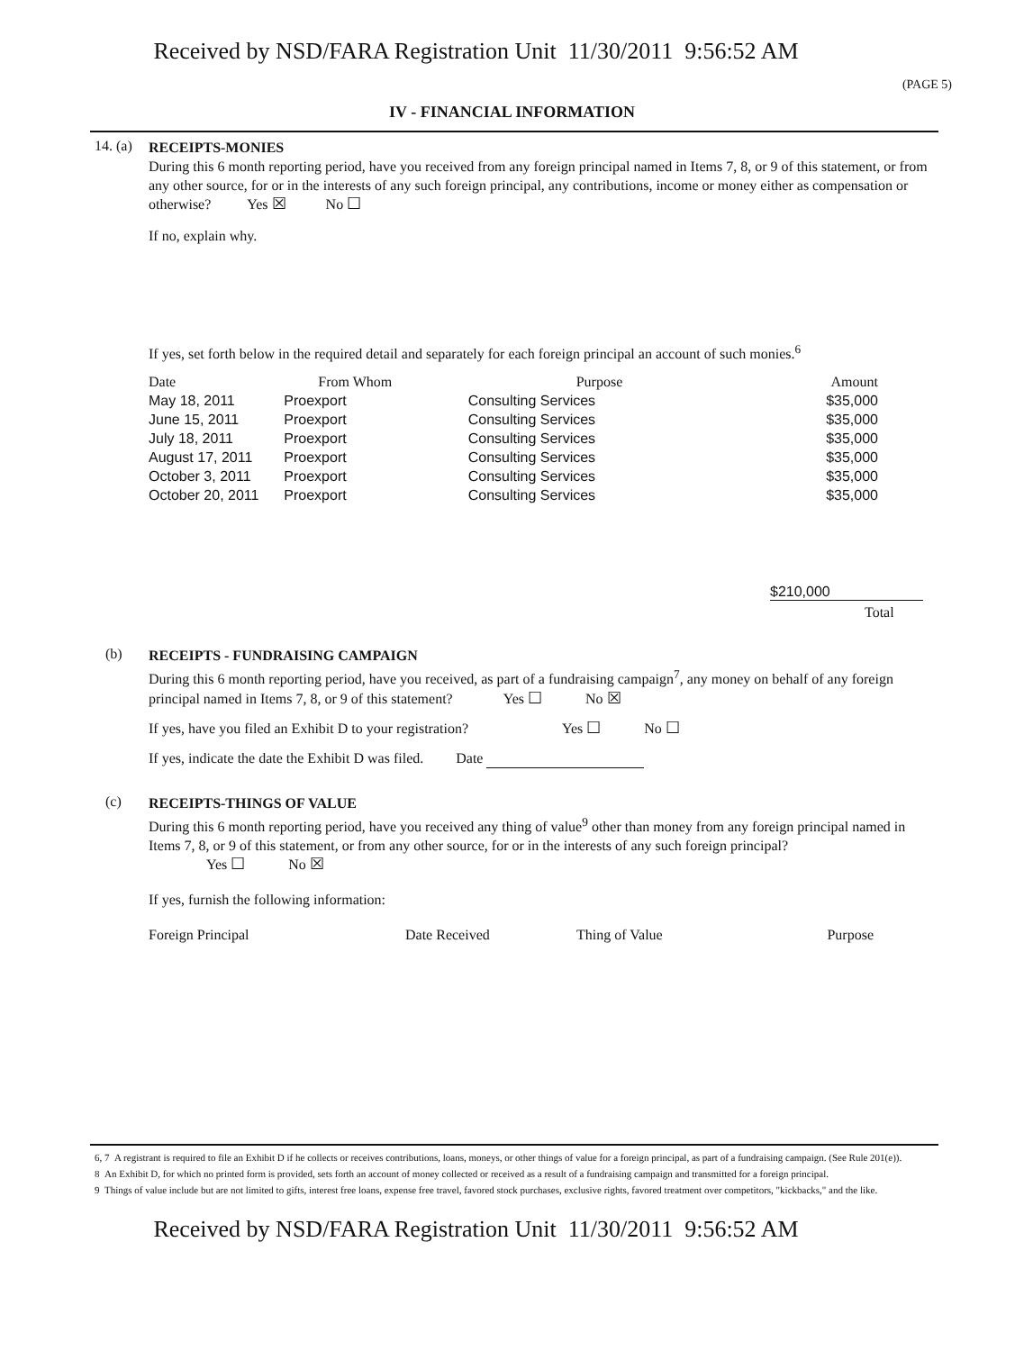Received by NSD/FARA Registration Unit 11/30/2011 9:56:52 AM
(PAGE 5)
IV - FINANCIAL INFORMATION
14. (a)
RECEIPTS-MONIES
During this 6 month reporting period, have you received from any foreign principal named in Items 7, 8, or 9 of this statement, or from any other source, for or in the interests of any such foreign principal, any contributions, income or money either as compensation or otherwise? Yes ☒ No ☐
If no, explain why.
If yes, set forth below in the required detail and separately for each foreign principal an account of such monies.<sup>6</sup>
| Date | From Whom | Purpose | Amount |
| --- | --- | --- | --- |
| May 18, 2011 | Proexport | Consulting Services | $35,000 |
| June 15, 2011 | Proexport | Consulting Services | $35,000 |
| July 18, 2011 | Proexport | Consulting Services | $35,000 |
| August 17, 2011 | Proexport | Consulting Services | $35,000 |
| October 3, 2011 | Proexport | Consulting Services | $35,000 |
| October 20, 2011 | Proexport | Consulting Services | $35,000 |
$210,000
Total
(b)
RECEIPTS - FUNDRAISING CAMPAIGN
During this 6 month reporting period, have you received, as part of a fundraising campaign<sup>7</sup>, any money on behalf of any foreign principal named in Items 7, 8, or 9 of this statement? Yes ☐ No ☒
If yes, have you filed an Exhibit D to your registration? Yes ☐ No ☐
If yes, indicate the date the Exhibit D was filed. Date
(c)
RECEIPTS-THINGS OF VALUE
During this 6 month reporting period, have you received any thing of value<sup>9</sup> other than money from any foreign principal named in Items 7, 8, or 9 of this statement, or from any other source, for or in the interests of any such foreign principal?
Yes ☐ No ☒
If yes, furnish the following information:
| Foreign Principal | Date Received | Thing of Value | Purpose |
| --- | --- | --- | --- |
6, 7 A registrant is required to file an Exhibit D if he collects or receives contributions, loans, moneys, or other things of value for a foreign principal, as part of a fundraising campaign. (See Rule 201(e)).
8 An Exhibit D, for which no printed form is provided, sets forth an account of money collected or received as a result of a fundraising campaign and transmitted for a foreign principal.
9 Things of value include but are not limited to gifts, interest free loans, expense free travel, favored stock purchases, exclusive rights, favored treatment over competitors, "kickbacks," and the like.
Received by NSD/FARA Registration Unit 11/30/2011 9:56:52 AM